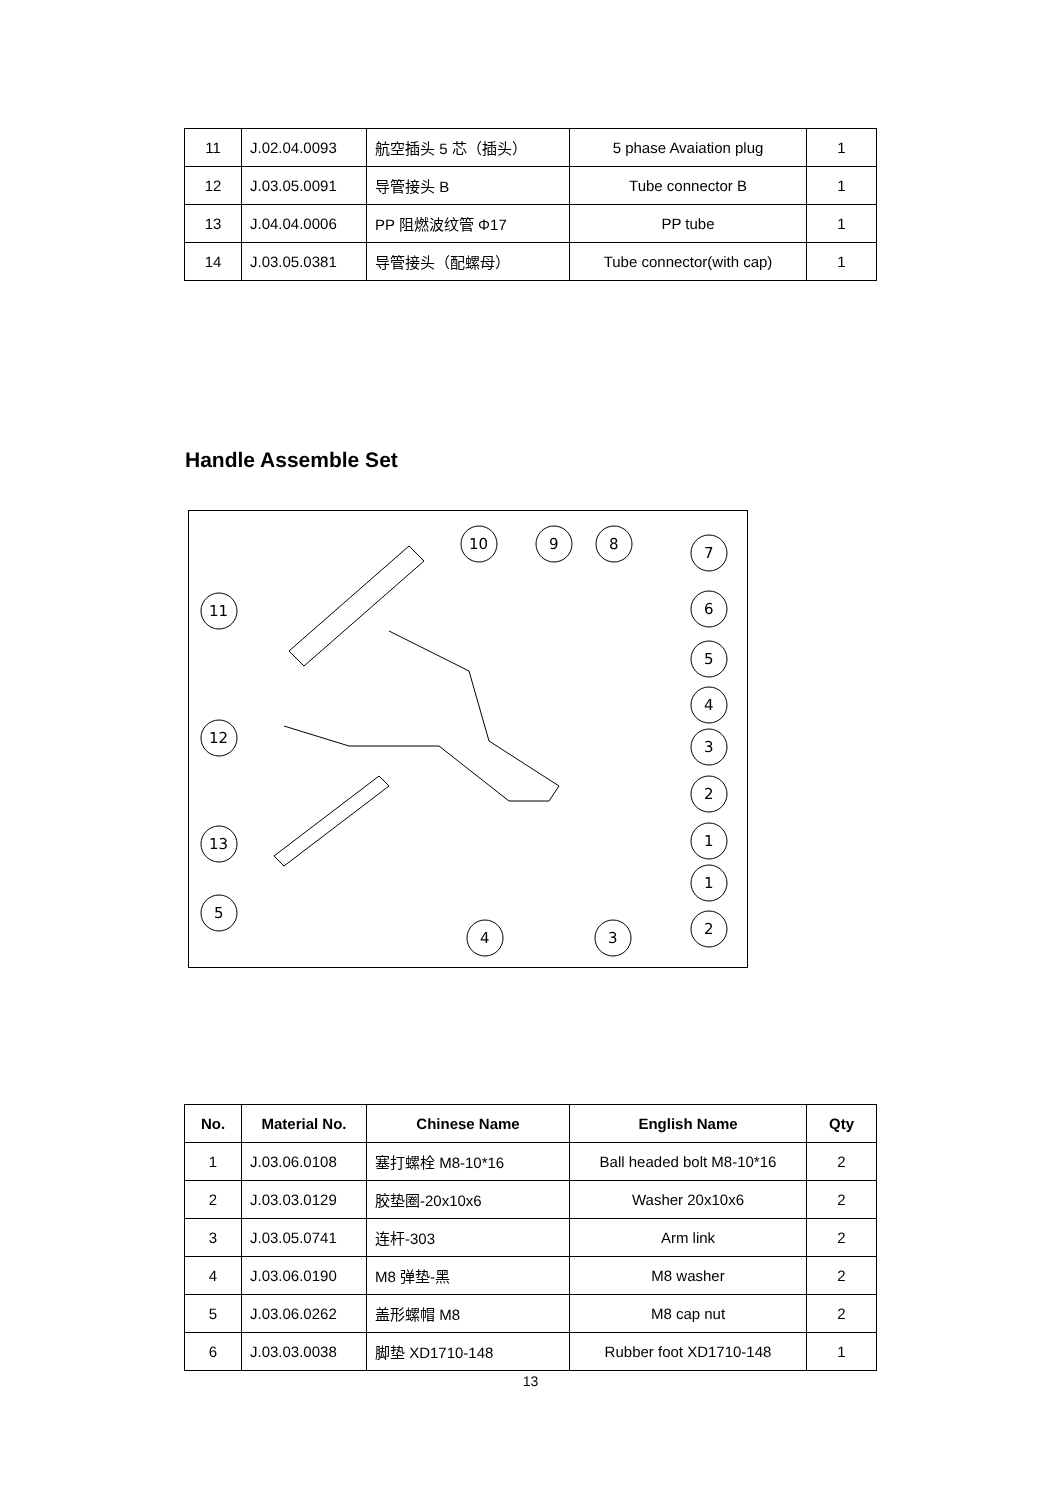| 11 | J.02.04.0093 | 航空插头 5 芯（插头） | 5 phase Avaiation plug | 1 |
| 12 | J.03.05.0091 | 导管接头 B | Tube connector B | 1 |
| 13 | J.04.04.0006 | PP 阻燃波纹管 Φ17 | PP tube | 1 |
| 14 | J.03.05.0381 | 导管接头（配螺母） | Tube connector(with cap) | 1 |
Handle Assemble Set
10
9
8
7
6
5
4
3
2
1
1
2
11
12
13
5
4
3
| No. | Material No. | Chinese Name | English Name | Qty |
| --- | --- | --- | --- | --- |
| 1 | J.03.06.0108 | 塞打螺栓 M8-10*16 | Ball headed bolt M8-10*16 | 2 |
| 2 | J.03.03.0129 | 胶垫圈-20x10x6 | Washer 20x10x6 | 2 |
| 3 | J.03.05.0741 | 连杆-303 | Arm link | 2 |
| 4 | J.03.06.0190 | M8 弹垫-黑 | M8 washer | 2 |
| 5 | J.03.06.0262 | 盖形螺帽 M8 | M8 cap nut | 2 |
| 6 | J.03.03.0038 | 脚垫 XD1710-148 | Rubber foot XD1710-148 | 1 |
13